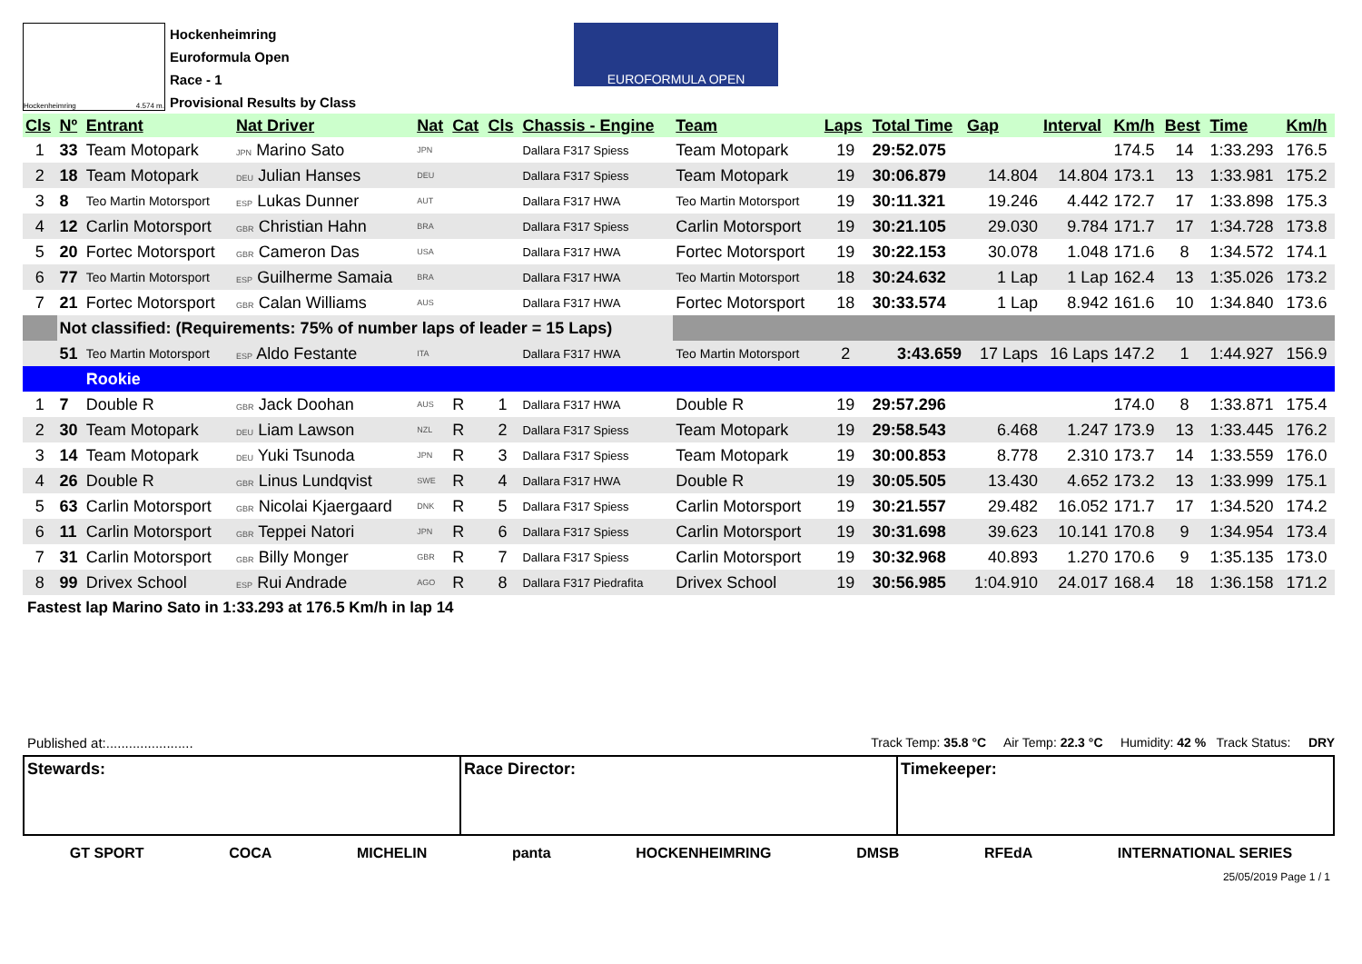Hockenheimring 4.574 m.
Hockenheimring
Euroformula Open
Race - 1
Provisional Results by Class
EUROFORMULA OPEN
| Cls | Nº | Entrant | Nat Driver | Nat | Cat | Cls | Chassis - Engine | Team | Laps | Total Time | Gap | Interval | Km/h | Best | Time | Km/h |
| --- | --- | --- | --- | --- | --- | --- | --- | --- | --- | --- | --- | --- | --- | --- | --- | --- |
| 1 | 33 | Team Motopark | JPN Marino Sato | JPN | | | Dallara F317 Spiess | Team Motopark | 19 | 29:52.075 | | | 174.5 | 14 | 1:33.293 | 176.5 |
| 2 | 18 | Team Motopark | DEU Julian Hanses | DEU | | | Dallara F317 Spiess | Team Motopark | 19 | 30:06.879 | 14.804 | 14.804 | 173.1 | 13 | 1:33.981 | 175.2 |
| 3 | 8 | Teo Martin Motorsport | ESP Lukas Dunner | AUT | | | Dallara F317 HWA | Teo Martin Motorsport | 19 | 30:11.321 | 19.246 | 4.442 | 172.7 | 17 | 1:33.898 | 175.3 |
| 4 | 12 | Carlin Motorsport | GBR Christian Hahn | BRA | | | Dallara F317 Spiess | Carlin Motorsport | 19 | 30:21.105 | 29.030 | 9.784 | 171.7 | 17 | 1:34.728 | 173.8 |
| 5 | 20 | Fortec Motorsport | GBR Cameron Das | USA | | | Dallara F317 HWA | Fortec Motorsport | 19 | 30:22.153 | 30.078 | 1.048 | 171.6 | 8 | 1:34.572 | 174.1 |
| 6 | 77 | Teo Martin Motorsport | ESP Guilherme Samaia | BRA | | | Dallara F317 HWA | Teo Martin Motorsport | 18 | 30:24.632 | 1 Lap | 1 Lap | 162.4 | 13 | 1:35.026 | 173.2 |
| 7 | 21 | Fortec Motorsport | GBR Calan Williams | AUS | | | Dallara F317 HWA | Fortec Motorsport | 18 | 30:33.574 | 1 Lap | 8.942 | 161.6 | 10 | 1:34.840 | 173.6 |
| | Not classified: (Requirements: 75% of number laps of leader = 15 Laps) | | | | | | | | | | | | | | | |
| | 51 | Teo Martin Motorsport | ESP Aldo Festante | ITA | | | Dallara F317 HWA | Teo Martin Motorsport | 2 | 3:43.659 | 17 Laps | 16 Laps | 147.2 | 1 | 1:44.927 | 156.9 |
| | | Rookie | | | | | | | | | | | | | | |
| 1 | 7 | Double R | GBR Jack Doohan | AUS | R | 1 | Dallara F317 HWA | Double R | 19 | 29:57.296 | | | 174.0 | 8 | 1:33.871 | 175.4 |
| 2 | 30 | Team Motopark | DEU Liam Lawson | NZL | R | 2 | Dallara F317 Spiess | Team Motopark | 19 | 29:58.543 | 6.468 | 1.247 | 173.9 | 13 | 1:33.445 | 176.2 |
| 3 | 14 | Team Motopark | DEU Yuki Tsunoda | JPN | R | 3 | Dallara F317 Spiess | Team Motopark | 19 | 30:00.853 | 8.778 | 2.310 | 173.7 | 14 | 1:33.559 | 176.0 |
| 4 | 26 | Double R | GBR Linus Lundqvist | SWE | R | 4 | Dallara F317 HWA | Double R | 19 | 30:05.505 | 13.430 | 4.652 | 173.2 | 13 | 1:33.999 | 175.1 |
| 5 | 63 | Carlin Motorsport | GBR Nicolai Kjaergaard | DNK | R | 5 | Dallara F317 Spiess | Carlin Motorsport | 19 | 30:21.557 | 29.482 | 16.052 | 171.7 | 17 | 1:34.520 | 174.2 |
| 6 | 11 | Carlin Motorsport | GBR Teppei Natori | JPN | R | 6 | Dallara F317 Spiess | Carlin Motorsport | 19 | 30:31.698 | 39.623 | 10.141 | 170.8 | 9 | 1:34.954 | 173.4 |
| 7 | 31 | Carlin Motorsport | GBR Billy Monger | GBR | R | 7 | Dallara F317 Spiess | Carlin Motorsport | 19 | 30:32.968 | 40.893 | 1.270 | 170.6 | 9 | 1:35.135 | 173.0 |
| 8 | 99 | Drivex School | ESP Rui Andrade | AGO | R | 8 | Dallara F317 Piedrafita | Drivex School | 19 | 30:56.985 | 1:04.910 | 24.017 | 168.4 | 18 | 1:36.158 | 171.2 |
Fastest lap Marino Sato in 1:33.293 at 176.5 Km/h in lap 14
Published at:....................... Track Temp: 35.8 °C Air Temp: 22.3 °C Humidity: 42 % Track Status: DRY
Stewards: Race Director: Timekeeper:
GT SPORT COCA MICHELIN panta HOCKENHEIMRING DMSB RFEdA INTERNATIONAL SERIES
25/05/2019 Page 1 / 1